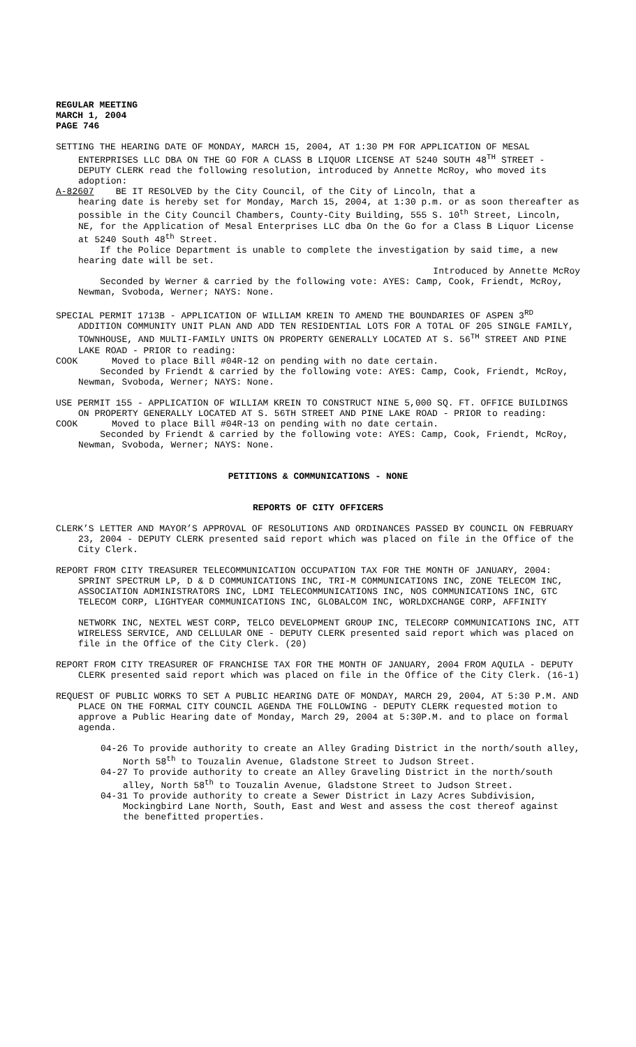REGULAR MEETING
MARCH 1, 2004
PAGE 746
SETTING THE HEARING DATE OF MONDAY, MARCH 15, 2004, AT 1:30 PM FOR APPLICATION OF MESAL ENTERPRISES LLC DBA ON THE GO FOR A CLASS B LIQUOR LICENSE AT 5240 SOUTH 48<sup>TH</sup> STREET - DEPUTY CLERK read the following resolution, introduced by Annette McRoy, who moved its adoption:
A-82607 BE IT RESOLVED by the City Council, of the City of Lincoln, that a
hearing date is hereby set for Monday, March 15, 2004, at 1:30 p.m. or as soon thereafter as possible in the City Council Chambers, County-City Building, 555 S. 10<sup>th</sup> Street, Lincoln, NE, for the Application of Mesal Enterprises LLC dba On the Go for a Class B Liquor License at 5240 South 48<sup>th</sup> Street.
If the Police Department is unable to complete the investigation by said time, a new hearing date will be set.
Introduced by Annette McRoy
Seconded by Werner & carried by the following vote: AYES: Camp, Cook, Friendt, McRoy, Newman, Svoboda, Werner; NAYS: None.
SPECIAL PERMIT 1713B - APPLICATION OF WILLIAM KREIN TO AMEND THE BOUNDARIES OF ASPEN 3<sup>RD</sup> ADDITION COMMUNITY UNIT PLAN AND ADD TEN RESIDENTIAL LOTS FOR A TOTAL OF 205 SINGLE FAMILY, TOWNHOUSE, AND MULTI-FAMILY UNITS ON PROPERTY GENERALLY LOCATED AT S. 56<sup>TH</sup> STREET AND PINE LAKE ROAD - PRIOR to reading:
COOK Moved to place Bill #04R-12 on pending with no date certain.
Seconded by Friendt & carried by the following vote: AYES: Camp, Cook, Friendt, McRoy, Newman, Svoboda, Werner; NAYS: None.
USE PERMIT 155 - APPLICATION OF WILLIAM KREIN TO CONSTRUCT NINE 5,000 SQ. FT. OFFICE BUILDINGS ON PROPERTY GENERALLY LOCATED AT S. 56TH STREET AND PINE LAKE ROAD - PRIOR to reading:
COOK Moved to place Bill #04R-13 on pending with no date certain.
Seconded by Friendt & carried by the following vote: AYES: Camp, Cook, Friendt, McRoy, Newman, Svoboda, Werner; NAYS: None.
PETITIONS & COMMUNICATIONS - NONE
REPORTS OF CITY OFFICERS
CLERK’S LETTER AND MAYOR’S APPROVAL OF RESOLUTIONS AND ORDINANCES PASSED BY COUNCIL ON FEBRUARY 23, 2004 - DEPUTY CLERK presented said report which was placed on file in the Office of the City Clerk.
REPORT FROM CITY TREASURER TELECOMMUNICATION OCCUPATION TAX FOR THE MONTH OF JANUARY, 2004: SPRINT SPECTRUM LP, D & D COMMUNICATIONS INC, TRI-M COMMUNICATIONS INC, ZONE TELECOM INC, ASSOCIATION ADMINISTRATORS INC, LDMI TELECOMMUNICATIONS INC, NOS COMMUNICATIONS INC, GTC TELECOM CORP, LIGHTYEAR COMMUNICATIONS INC, GLOBALCOM INC, WORLDXCHANGE CORP, AFFINITY
NETWORK INC, NEXTEL WEST CORP, TELCO DEVELOPMENT GROUP INC, TELECORP COMMUNICATIONS INC, ATT WIRELESS SERVICE, AND CELLULAR ONE - DEPUTY CLERK presented said report which was placed on file in the Office of the City Clerk. (20)
REPORT FROM CITY TREASURER OF FRANCHISE TAX FOR THE MONTH OF JANUARY, 2004 FROM AQUILA - DEPUTY CLERK presented said report which was placed on file in the Office of the City Clerk. (16-1)
REQUEST OF PUBLIC WORKS TO SET A PUBLIC HEARING DATE OF MONDAY, MARCH 29, 2004, AT 5:30 P.M. AND PLACE ON THE FORMAL CITY COUNCIL AGENDA THE FOLLOWING - DEPUTY CLERK requested motion to approve a Public Hearing date of Monday, March 29, 2004 at 5:30P.M. and to place on formal agenda.
04-26 To provide authority to create an Alley Grading District in the north/south alley, North 58<sup>th</sup> to Touzalin Avenue, Gladstone Street to Judson Street.
04-27 To provide authority to create an Alley Graveling District in the north/south alley, North 58<sup>th</sup> to Touzalin Avenue, Gladstone Street to Judson Street.
04-31 To provide authority to create a Sewer District in Lazy Acres Subdivision, Mockingbird Lane North, South, East and West and assess the cost thereof against the benefitted properties.